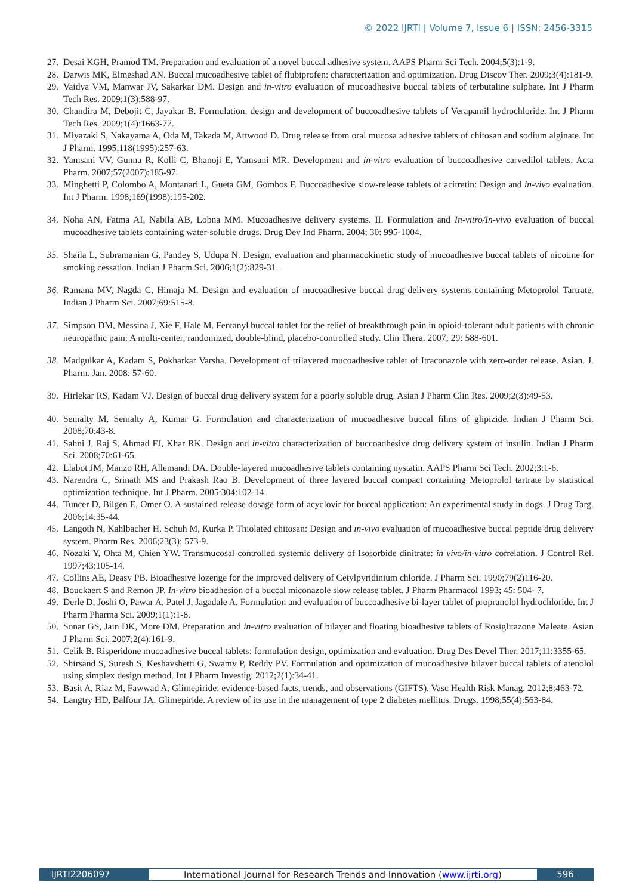© 2022 IJRTI | Volume 7, Issue 6 | ISSN: 2456-3315
27. Desai KGH, Pramod TM. Preparation and evaluation of a novel buccal adhesive system. AAPS Pharm Sci Tech. 2004;5(3):1-9.
28. Darwis MK, Elmeshad AN. Buccal mucoadhesive tablet of flubiprofen: characterization and optimization. Drug Discov Ther. 2009;3(4):181-9.
29. Vaidya VM, Manwar JV, Sakarkar DM. Design and in-vitro evaluation of mucoadhesive buccal tablets of terbutaline sulphate. Int J Pharm Tech Res. 2009;1(3):588-97.
30. Chandira M, Debojit C, Jayakar B. Formulation, design and development of buccoadhesive tablets of Verapamil hydrochloride. Int J Pharm Tech Res. 2009;1(4):1663-77.
31. Miyazaki S, Nakayama A, Oda M, Takada M, Attwood D. Drug release from oral mucosa adhesive tablets of chitosan and sodium alginate. Int J Pharm. 1995;118(1995):257-63.
32. Yamsani VV, Gunna R, Kolli C, Bhanoji E, Yamsuni MR. Development and in-vitro evaluation of buccoadhesive carvedilol tablets. Acta Pharm. 2007;57(2007):185-97.
33. Minghetti P, Colombo A, Montanari L, Gueta GM, Gombos F. Buccoadhesive slow-release tablets of acitretin: Design and in-vivo evaluation. Int J Pharm. 1998;169(1998):195-202.
34. Noha AN, Fatma AI, Nabila AB, Lobna MM. Mucoadhesive delivery systems. II. Formulation and In-vitro/In-vivo evaluation of buccal mucoadhesive tablets containing water-soluble drugs. Drug Dev Ind Pharm. 2004; 30: 995-1004.
35. Shaila L, Subramanian G, Pandey S, Udupa N. Design, evaluation and pharmacokinetic study of mucoadhesive buccal tablets of nicotine for smoking cessation. Indian J Pharm Sci. 2006;1(2):829-31.
36. Ramana MV, Nagda C, Himaja M. Design and evaluation of mucoadhesive buccal drug delivery systems containing Metoprolol Tartrate. Indian J Pharm Sci. 2007;69:515-8.
37. Simpson DM, Messina J, Xie F, Hale M. Fentanyl buccal tablet for the relief of breakthrough pain in opioid-tolerant adult patients with chronic neuropathic pain: A multi-center, randomized, double-blind, placebo-controlled study. Clin Thera. 2007; 29: 588-601.
38. Madgulkar A, Kadam S, Pokharkar Varsha. Development of trilayered mucoadhesive tablet of Itraconazole with zero-order release. Asian. J. Pharm. Jan. 2008: 57-60.
39. Hirlekar RS, Kadam VJ. Design of buccal drug delivery system for a poorly soluble drug. Asian J Pharm Clin Res. 2009;2(3):49-53.
40. Semalty M, Semalty A, Kumar G. Formulation and characterization of mucoadhesive buccal films of glipizide. Indian J Pharm Sci. 2008;70:43-8.
41. Sahni J, Raj S, Ahmad FJ, Khar RK. Design and in-vitro characterization of buccoadhesive drug delivery system of insulin. Indian J Pharm Sci. 2008;70:61-65.
42. Llabot JM, Manzo RH, Allemandi DA. Double-layered mucoadhesive tablets containing nystatin. AAPS Pharm Sci Tech. 2002;3:1-6.
43. Narendra C, Srinath MS and Prakash Rao B. Development of three layered buccal compact containing Metoprolol tartrate by statistical optimization technique. Int J Pharm. 2005:304:102-14.
44. Tuncer D, Bilgen E, Omer O. A sustained release dosage form of acyclovir for buccal application: An experimental study in dogs. J Drug Targ. 2006;14:35-44.
45. Langoth N, Kahlbacher H, Schuh M, Kurka P. Thiolated chitosan: Design and in-vivo evaluation of mucoadhesive buccal peptide drug delivery system. Pharm Res. 2006;23(3): 573-9.
46. Nozaki Y, Ohta M, Chien YW. Transmucosal controlled systemic delivery of Isosorbide dinitrate: in vivo/in-vitro correlation. J Control Rel. 1997;43:105-14.
47. Collins AE, Deasy PB. Bioadhesive lozenge for the improved delivery of Cetylpyridinium chloride. J Pharm Sci. 1990;79(2)116-20.
48. Bouckaert S and Remon JP. In-vitro bioadhesion of a buccal miconazole slow release tablet. J Pharm Pharmacol 1993; 45: 504- 7.
49. Derle D, Joshi O, Pawar A, Patel J, Jagadale A. Formulation and evaluation of buccoadhesive bi-layer tablet of propranolol hydrochloride. Int J Pharm Pharma Sci. 2009;1(1):1-8.
50. Sonar GS, Jain DK, More DM. Preparation and in-vitro evaluation of bilayer and floating bioadhesive tablets of Rosiglitazone Maleate. Asian J Pharm Sci. 2007;2(4):161-9.
51. Celik B. Risperidone mucoadhesive buccal tablets: formulation design, optimization and evaluation. Drug Des Devel Ther. 2017;11:3355-65.
52. Shirsand S, Suresh S, Keshavshetti G, Swamy P, Reddy PV. Formulation and optimization of mucoadhesive bilayer buccal tablets of atenolol using simplex design method. Int J Pharm Investig. 2012;2(1):34-41.
53. Basit A, Riaz M, Fawwad A. Glimepiride: evidence-based facts, trends, and observations (GIFTS). Vasc Health Risk Manag. 2012;8:463-72.
54. Langtry HD, Balfour JA. Glimepiride. A review of its use in the management of type 2 diabetes mellitus. Drugs. 1998;55(4):563-84.
IJRTI2206097 International Journal for Research Trends and Innovation (www.ijrti.org)
596